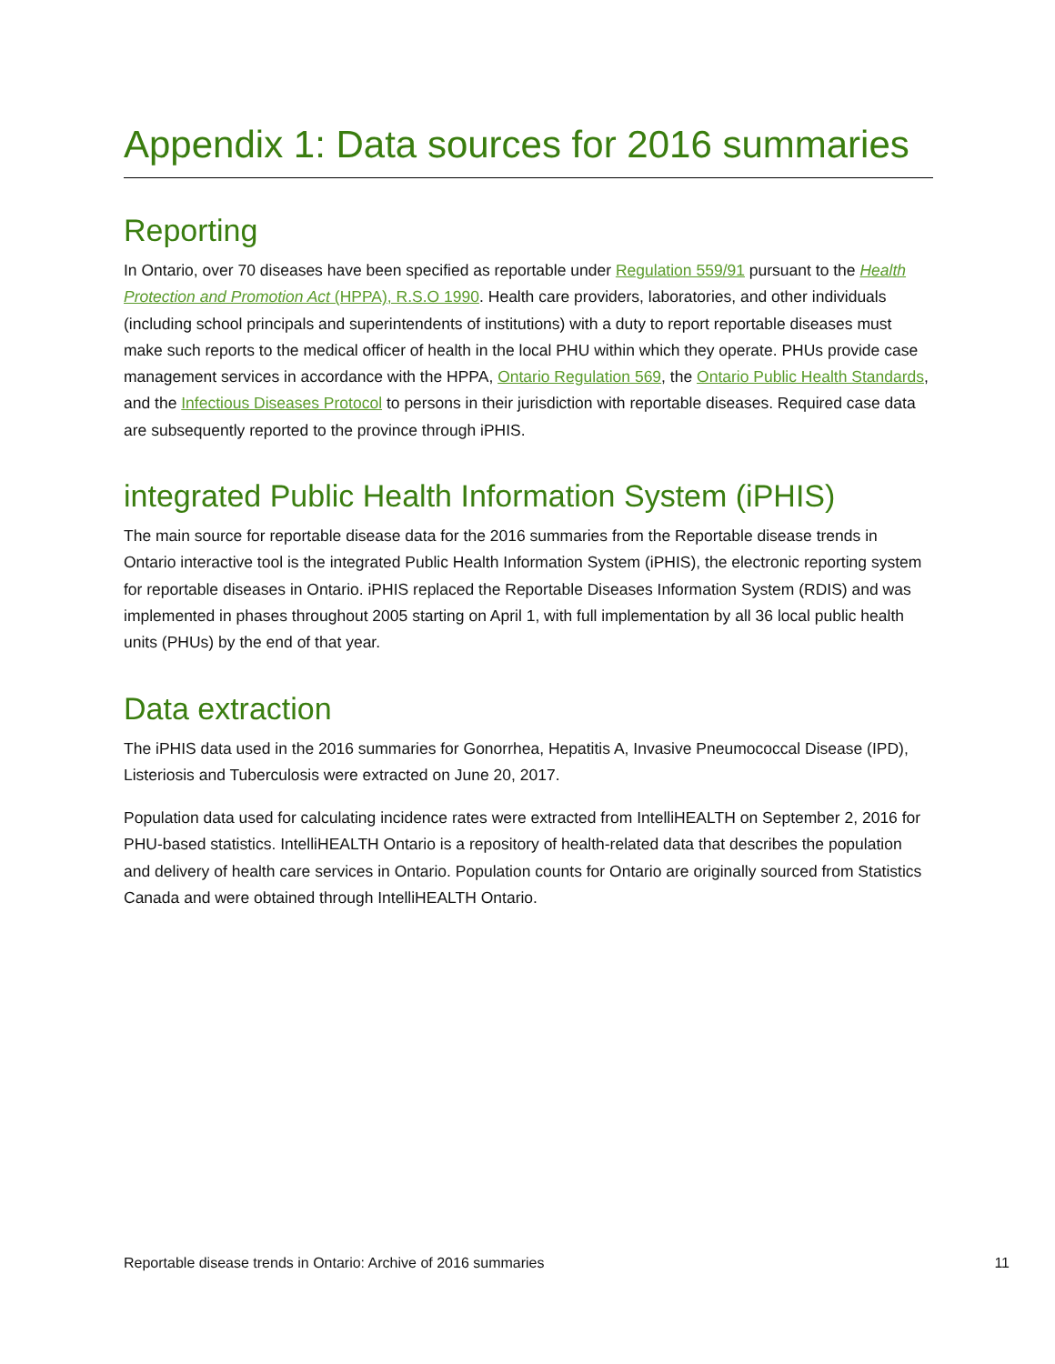Appendix 1: Data sources for 2016 summaries
Reporting
In Ontario, over 70 diseases have been specified as reportable under Regulation 559/91 pursuant to the Health Protection and Promotion Act (HPPA), R.S.O 1990. Health care providers, laboratories, and other individuals (including school principals and superintendents of institutions) with a duty to report reportable diseases must make such reports to the medical officer of health in the local PHU within which they operate. PHUs provide case management services in accordance with the HPPA, Ontario Regulation 569, the Ontario Public Health Standards, and the Infectious Diseases Protocol to persons in their jurisdiction with reportable diseases. Required case data are subsequently reported to the province through iPHIS.
integrated Public Health Information System (iPHIS)
The main source for reportable disease data for the 2016 summaries from the Reportable disease trends in Ontario interactive tool is the integrated Public Health Information System (iPHIS), the electronic reporting system for reportable diseases in Ontario. iPHIS replaced the Reportable Diseases Information System (RDIS) and was implemented in phases throughout 2005 starting on April 1, with full implementation by all 36 local public health units (PHUs) by the end of that year.
Data extraction
The iPHIS data used in the 2016 summaries for Gonorrhea, Hepatitis A, Invasive Pneumococcal Disease (IPD), Listeriosis and Tuberculosis were extracted on June 20, 2017.
Population data used for calculating incidence rates were extracted from IntelliHEALTH on September 2, 2016 for PHU-based statistics. IntelliHEALTH Ontario is a repository of health-related data that describes the population and delivery of health care services in Ontario. Population counts for Ontario are originally sourced from Statistics Canada and were obtained through IntelliHEALTH Ontario.
Reportable disease trends in Ontario: Archive of 2016 summaries 11